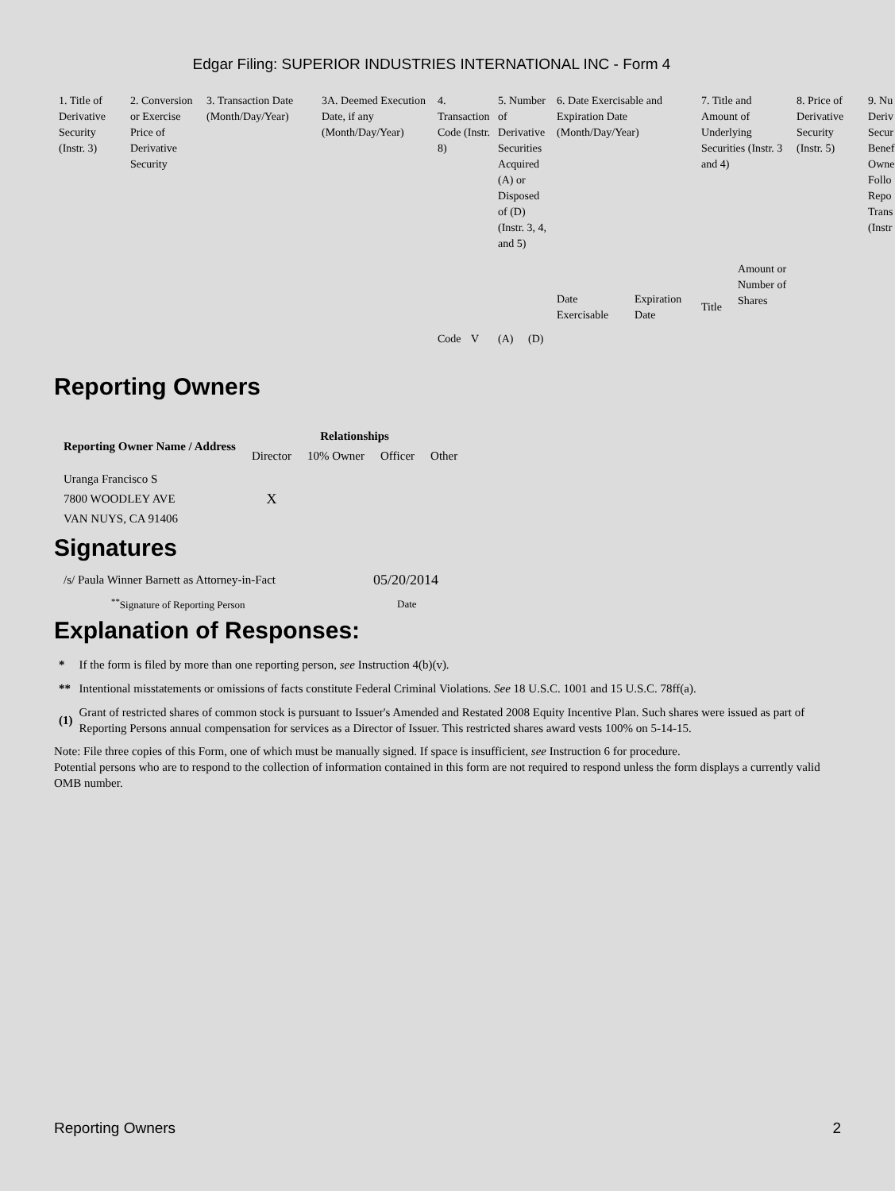Edgar Filing: SUPERIOR INDUSTRIES INTERNATIONAL INC - Form 4
| 1. Title of Derivative Security (Instr. 3) | 2. Conversion or Exercise Price of Derivative Security | 3. Transaction Date (Month/Day/Year) | 3A. Deemed Execution Date, if any (Month/Day/Year) | 4. Transaction Code (Instr. 8) | | 5. Number of Derivative Securities Acquired (A) or Disposed of (D) (Instr. 3, 4, and 5) | | 6. Date Exercisable and Expiration Date (Month/Day/Year) | | 7. Title and Amount of Underlying Securities (Instr. 3 and 4) | | 8. Price of Derivative Security (Instr. 5) | 9. Nu Deriv Secur Benef Owne Follo Repo Trans (Instr |
| | | | | | | | | Date Exercisable | Expiration Date | Title | Amount or Number of Shares | | |
| | | | | Code | V | (A) | (D) | | | | | | |
Reporting Owners
| Reporting Owner Name / Address | Relationships | | | |
| --- | --- | --- | --- | --- |
| | Director | 10% Owner | Officer | Other |
| Uranga Francisco S 7800 WOODLEY AVE VAN NUYS, CA 91406 | X | | | |
Signatures
| /s/ Paula Winner Barnett as Attorney-in-Fact | 05/20/2014 |
| <sup>**</sup> Signature of Reporting Person | Date |
Explanation of Responses:
| * | If the form is filed by more than one reporting person, see Instruction 4(b)(v). |
| ** | Intentional misstatements or omissions of facts constitute Federal Criminal Violations. See 18 U.S.C. 1001 and 15 U.S.C. 78ff(a). |
| (1) | Grant of restricted shares of common stock is pursuant to Issuer's Amended and Restated 2008 Equity Incentive Plan. Such shares were issued as part of Reporting Persons annual compensation for services as a Director of Issuer. This restricted shares award vests 100% on 5-14-15. |
Note: File three copies of this Form, one of which must be manually signed. If space is insufficient, see Instruction 6 for procedure.
Potential persons who are to respond to the collection of information contained in this form are not required to respond unless the form displays a currently valid OMB number.
Reporting Owners 2